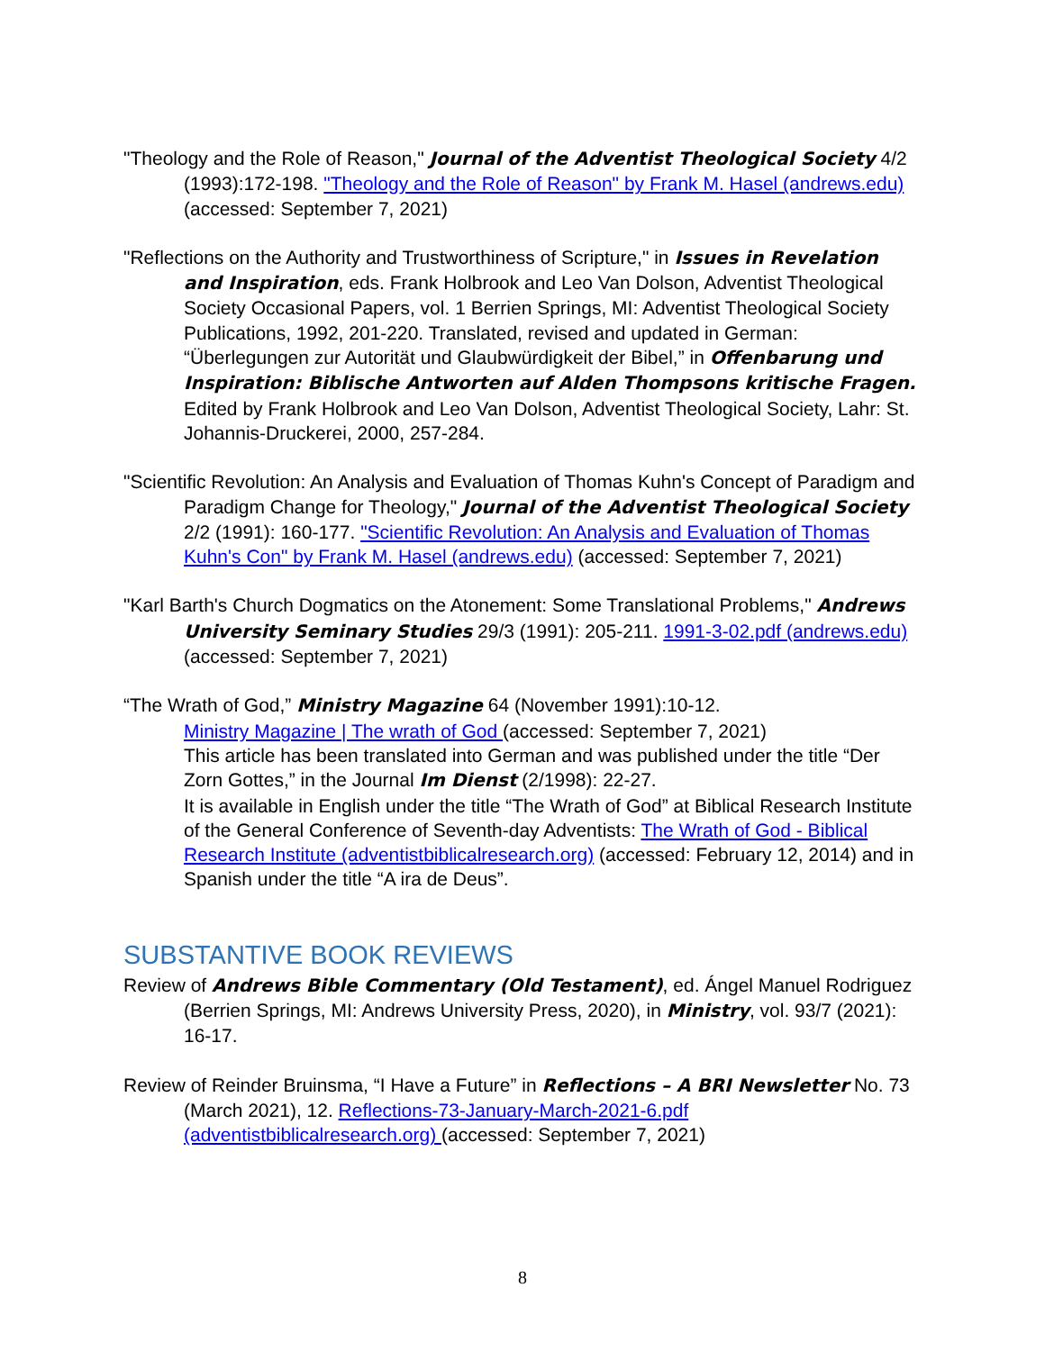"Theology and the Role of Reason," Journal of the Adventist Theological Society 4/2 (1993):172-198. "Theology and the Role of Reason" by Frank M. Hasel (andrews.edu) (accessed: September 7, 2021)
"Reflections on the Authority and Trustworthiness of Scripture," in Issues in Revelation and Inspiration, eds. Frank Holbrook and Leo Van Dolson, Adventist Theological Society Occasional Papers, vol. 1 Berrien Springs, MI: Adventist Theological Society Publications, 1992, 201-220. Translated, revised and updated in German: “Überlegungen zur Autorität und Glaubwürdigkeit der Bibel,” in Offenbarung und Inspiration: Biblische Antworten auf Alden Thompsons kritische Fragen. Edited by Frank Holbrook and Leo Van Dolson, Adventist Theological Society, Lahr: St. Johannis-Druckerei, 2000, 257-284.
"Scientific Revolution: An Analysis and Evaluation of Thomas Kuhn's Concept of Paradigm and Paradigm Change for Theology," Journal of the Adventist Theological Society 2/2 (1991): 160-177. "Scientific Revolution: An Analysis and Evaluation of Thomas Kuhn's Con" by Frank M. Hasel (andrews.edu) (accessed: September 7, 2021)
"Karl Barth's Church Dogmatics on the Atonement: Some Translational Problems," Andrews University Seminary Studies 29/3 (1991): 205-211. 1991-3-02.pdf (andrews.edu) (accessed: September 7, 2021)
“The Wrath of God,” Ministry Magazine 64 (November 1991):10-12.
Ministry Magazine | The wrath of God (accessed: September 7, 2021)
This article has been translated into German and was published under the title “Der Zorn Gottes,” in the Journal Im Dienst (2/1998): 22-27.
It is available in English under the title “The Wrath of God” at Biblical Research Institute of the General Conference of Seventh-day Adventists: The Wrath of God - Biblical Research Institute (adventistbiblicalresearch.org) (accessed: February 12, 2014) and in Spanish under the title “A ira de Deus”.
SUBSTANTIVE BOOK REVIEWS
Review of Andrews Bible Commentary (Old Testament), ed. Ángel Manuel Rodriguez (Berrien Springs, MI: Andrews University Press, 2020), in Ministry, vol. 93/7 (2021): 16-17.
Review of Reinder Bruinsma, “I Have a Future” in Reflections – A BRI Newsletter No. 73 (March 2021), 12. Reflections-73-January-March-2021-6.pdf (adventistbiblicalresearch.org) (accessed: September 7, 2021)
8